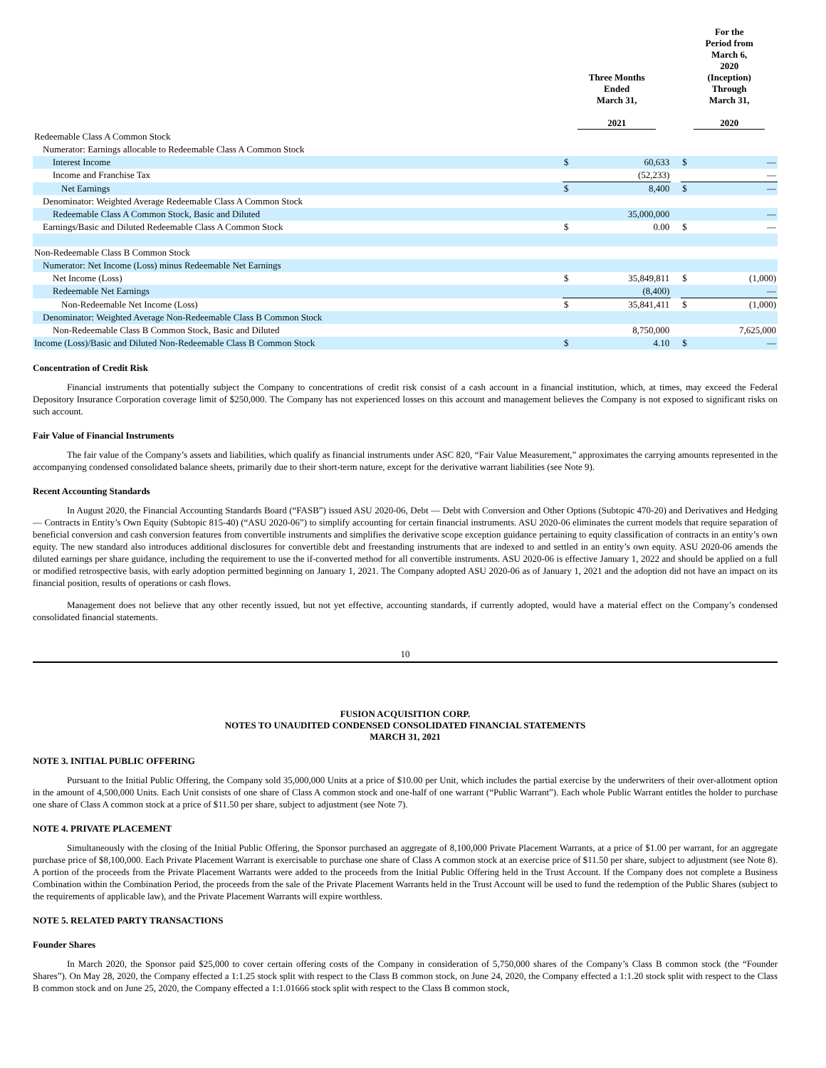| | Three Months Ended March 31, 2021 | | | For the Period from March 6, 2020 (Inception) Through March 31, 2020 | |
| --- | --- | --- | --- | --- | --- |
| Redeemable Class A Common Stock | | | | | |
| Numerator: Earnings allocable to Redeemable Class A Common Stock | | | | | |
| Interest Income | $ | 60,633 | | $ | — |
| Income and Franchise Tax | | (52,233) | | | — |
| Net Earnings | $ | 8,400 | | $ | — |
| Denominator: Weighted Average Redeemable Class A Common Stock | | | | | |
| Redeemable Class A Common Stock, Basic and Diluted | | 35,000,000 | | | — |
| Earnings/Basic and Diluted Redeemable Class A Common Stock | $ | 0.00 | | $ | — |
| Non-Redeemable Class B Common Stock | | | | | |
| Numerator: Net Income (Loss) minus Redeemable Net Earnings | | | | | |
| Net Income (Loss) | $ | 35,849,811 | | $ | (1,000) |
| Redeemable Net Earnings | | (8,400) | | | — |
| Non-Redeemable Net Income (Loss) | $ | 35,841,411 | | $ | (1,000) |
| Denominator: Weighted Average Non-Redeemable Class B Common Stock | | | | | |
| Non-Redeemable Class B Common Stock, Basic and Diluted | | 8,750,000 | | | 7,625,000 |
| Income (Loss)/Basic and Diluted Non-Redeemable Class B Common Stock | $ | 4.10 | | $ | — |
Concentration of Credit Risk
Financial instruments that potentially subject the Company to concentrations of credit risk consist of a cash account in a financial institution, which, at times, may exceed the Federal Depository Insurance Corporation coverage limit of $250,000. The Company has not experienced losses on this account and management believes the Company is not exposed to significant risks on such account.
Fair Value of Financial Instruments
The fair value of the Company’s assets and liabilities, which qualify as financial instruments under ASC 820, “Fair Value Measurement,” approximates the carrying amounts represented in the accompanying condensed consolidated balance sheets, primarily due to their short-term nature, except for the derivative warrant liabilities (see Note 9).
Recent Accounting Standards
In August 2020, the Financial Accounting Standards Board (“FASB”) issued ASU 2020-06, Debt — Debt with Conversion and Other Options (Subtopic 470-20) and Derivatives and Hedging — Contracts in Entity’s Own Equity (Subtopic 815-40) (“ASU 2020-06”) to simplify accounting for certain financial instruments. ASU 2020-06 eliminates the current models that require separation of beneficial conversion and cash conversion features from convertible instruments and simplifies the derivative scope exception guidance pertaining to equity classification of contracts in an entity’s own equity. The new standard also introduces additional disclosures for convertible debt and freestanding instruments that are indexed to and settled in an entity’s own equity. ASU 2020-06 amends the diluted earnings per share guidance, including the requirement to use the if-converted method for all convertible instruments. ASU 2020-06 is effective January 1, 2022 and should be applied on a full or modified retrospective basis, with early adoption permitted beginning on January 1, 2021. The Company adopted ASU 2020-06 as of January 1, 2021 and the adoption did not have an impact on its financial position, results of operations or cash flows.
Management does not believe that any other recently issued, but not yet effective, accounting standards, if currently adopted, would have a material effect on the Company’s condensed consolidated financial statements.
10
FUSION ACQUISITION CORP.
NOTES TO UNAUDITED CONDENSED CONSOLIDATED FINANCIAL STATEMENTS
MARCH 31, 2021
NOTE 3. INITIAL PUBLIC OFFERING
Pursuant to the Initial Public Offering, the Company sold 35,000,000 Units at a price of $10.00 per Unit, which includes the partial exercise by the underwriters of their over-allotment option in the amount of 4,500,000 Units. Each Unit consists of one share of Class A common stock and one-half of one warrant (“Public Warrant”). Each whole Public Warrant entitles the holder to purchase one share of Class A common stock at a price of $11.50 per share, subject to adjustment (see Note 7).
NOTE 4. PRIVATE PLACEMENT
Simultaneously with the closing of the Initial Public Offering, the Sponsor purchased an aggregate of 8,100,000 Private Placement Warrants, at a price of $1.00 per warrant, for an aggregate purchase price of $8,100,000. Each Private Placement Warrant is exercisable to purchase one share of Class A common stock at an exercise price of $11.50 per share, subject to adjustment (see Note 8). A portion of the proceeds from the Private Placement Warrants were added to the proceeds from the Initial Public Offering held in the Trust Account. If the Company does not complete a Business Combination within the Combination Period, the proceeds from the sale of the Private Placement Warrants held in the Trust Account will be used to fund the redemption of the Public Shares (subject to the requirements of applicable law), and the Private Placement Warrants will expire worthless.
NOTE 5. RELATED PARTY TRANSACTIONS
Founder Shares
In March 2020, the Sponsor paid $25,000 to cover certain offering costs of the Company in consideration of 5,750,000 shares of the Company’s Class B common stock (the “Founder Shares”). On May 28, 2020, the Company effected a 1:1.25 stock split with respect to the Class B common stock, on June 24, 2020, the Company effected a 1:1.20 stock split with respect to the Class B common stock and on June 25, 2020, the Company effected a 1:1.01666 stock split with respect to the Class B common stock,